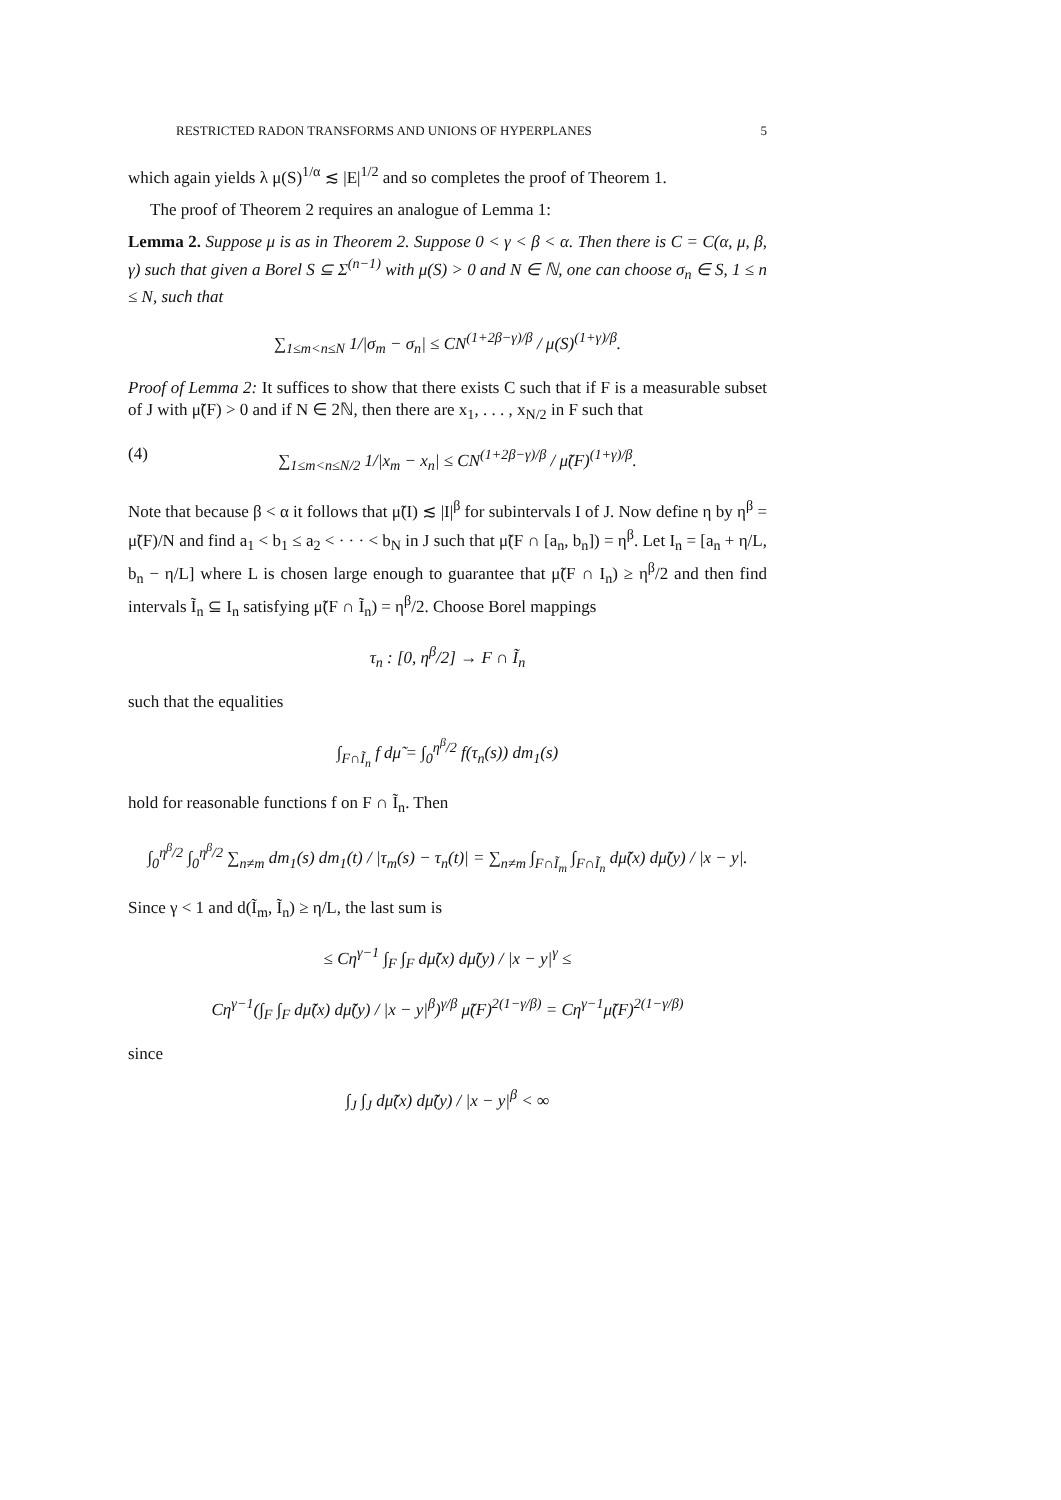RESTRICTED RADON TRANSFORMS AND UNIONS OF HYPERPLANES 5
which again yields λ μ(S)<sup>1/α</sup> ≲ |E|<sup>1/2</sup> and so completes the proof of Theorem 1.
The proof of Theorem 2 requires an analogue of Lemma 1:
Lemma 2. Suppose μ is as in Theorem 2. Suppose 0 < γ < β < α. Then there is C = C(α, μ, β, γ) such that given a Borel S ⊆ Σ<sup>(n−1)</sup> with μ(S) > 0 and N ∈ ℕ, one can choose σ<sub>n</sub> ∈ S, 1 ≤ n ≤ N, such that
∑<sub>1≤m<n≤N</sub> 1/|σ<sub>m</sub> − σ<sub>n</sub>| ≤ CN<sup>(1+2β−γ)/β</sup> / μ(S)<sup>(1+γ)/β</sup>.
Proof of Lemma 2: It suffices to show that there exists C such that if F is a measurable subset of J with μ̃(F) > 0 and if N ∈ 2ℕ, then there are x<sub>1</sub>, . . . , x<sub>N/2</sub> in F such that
(4) ∑<sub>1≤m<n≤N/2</sub> 1/|x<sub>m</sub> − x<sub>n</sub>| ≤ CN<sup>(1+2β−γ)/β</sup> / μ̃(F)<sup>(1+γ)/β</sup>.
Note that because β < α it follows that μ̃(I) ≲ |I|<sup>β</sup> for subintervals I of J. Now define η by η<sup>β</sup> = μ̃(F)/N and find a<sub>1</sub> < b<sub>1</sub> ≤ a<sub>2</sub> < · · · < b<sub>N</sub> in J such that μ̃(F ∩ [a<sub>n</sub>, b<sub>n</sub>]) = η<sup>β</sup>. Let I<sub>n</sub> = [a<sub>n</sub> + η/L, b<sub>n</sub> − η/L] where L is chosen large enough to guarantee that μ̃(F ∩ I<sub>n</sub>) ≥ η<sup>β</sup>/2 and then find intervals Ĩ<sub>n</sub> ⊆ I<sub>n</sub> satisfying μ̃(F ∩ Ĩ<sub>n</sub>) = η<sup>β</sup>/2. Choose Borel mappings
τ<sub>n</sub> : [0, η<sup>β</sup>/2] → F ∩ Ĩ<sub>n</sub>
such that the equalities
∫<sub>F∩Ĩ<sub>n</sub></sub> f dμ̃ = ∫<sub>0</sub><sup>η<sup>β</sup>/2</sup> f(τ<sub>n</sub>(s)) dm<sub>1</sub>(s)
hold for reasonable functions f on F ∩ Ĩ<sub>n</sub>. Then
∫<sub>0</sub><sup>η<sup>β</sup>/2</sup> ∫<sub>0</sub><sup>η<sup>β</sup>/2</sup> ∑<sub>n≠m</sub> dm<sub>1</sub>(s) dm<sub>1</sub>(t) / |τ<sub>m</sub>(s) − τ<sub>n</sub>(t)| = ∑<sub>n≠m</sub> ∫<sub>F∩Ĩ<sub>m</sub></sub> ∫<sub>F∩Ĩ<sub>n</sub></sub> dμ̃(x) dμ̃(y) / |x − y|.
Since γ < 1 and d(Ĩ<sub>m</sub>, Ĩ<sub>n</sub>) ≥ η/L, the last sum is
≤ Cη<sup>γ−1</sup> ∫<sub>F</sub> ∫<sub>F</sub> dμ̃(x) dμ̃(y) / |x − y|<sup>γ</sup> ≤
Cη<sup>γ−1</sup>(∫<sub>F</sub> ∫<sub>F</sub> dμ̃(x) dμ̃(y) / |x − y|<sup>β</sup>)<sup>γ/β</sup> μ̃(F)<sup>2(1−γ/β)</sup> = Cη<sup>γ−1</sup>μ̃(F)<sup>2(1−γ/β)</sup>
since
∫<sub>J</sub> ∫<sub>J</sub> dμ̃(x) dμ̃(y) / |x − y|<sup>β</sup> < ∞